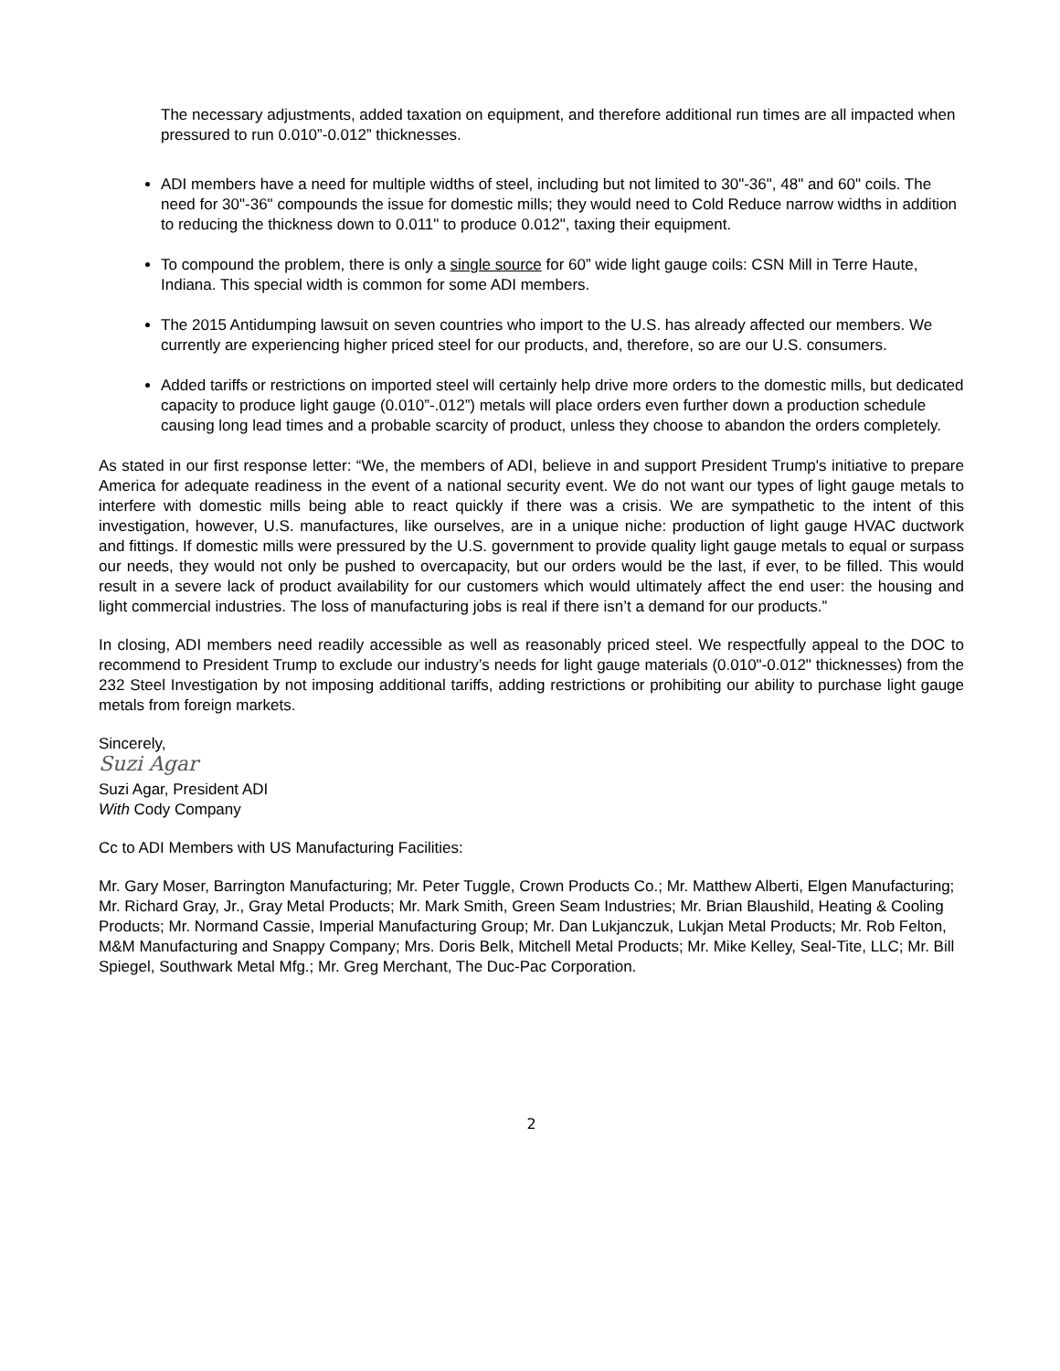The necessary adjustments, added taxation on equipment, and therefore additional run times are all impacted when pressured to run 0.010”-0.012” thicknesses.
ADI members have a need for multiple widths of steel, including but not limited to 30"-36", 48" and 60" coils. The need for 30"-36" compounds the issue for domestic mills; they would need to Cold Reduce narrow widths in addition to reducing the thickness down to 0.011" to produce 0.012", taxing their equipment.
To compound the problem, there is only a single source for 60” wide light gauge coils: CSN Mill in Terre Haute, Indiana. This special width is common for some ADI members.
The 2015 Antidumping lawsuit on seven countries who import to the U.S. has already affected our members. We currently are experiencing higher priced steel for our products, and, therefore, so are our U.S. consumers.
Added tariffs or restrictions on imported steel will certainly help drive more orders to the domestic mills, but dedicated capacity to produce light gauge (0.010”-.012”) metals will place orders even further down a production schedule causing long lead times and a probable scarcity of product, unless they choose to abandon the orders completely.
As stated in our first response letter: “We, the members of ADI, believe in and support President Trump's initiative to prepare America for adequate readiness in the event of a national security event. We do not want our types of light gauge metals to interfere with domestic mills being able to react quickly if there was a crisis. We are sympathetic to the intent of this investigation, however, U.S. manufactures, like ourselves, are in a unique niche: production of light gauge HVAC ductwork and fittings. If domestic mills were pressured by the U.S. government to provide quality light gauge metals to equal or surpass our needs, they would not only be pushed to overcapacity, but our orders would be the last, if ever, to be filled. This would result in a severe lack of product availability for our customers which would ultimately affect the end user: the housing and light commercial industries. The loss of manufacturing jobs is real if there isn’t a demand for our products.”
In closing, ADI members need readily accessible as well as reasonably priced steel. We respectfully appeal to the DOC to recommend to President Trump to exclude our industry’s needs for light gauge materials (0.010"-0.012" thicknesses) from the 232 Steel Investigation by not imposing additional tariffs, adding restrictions or prohibiting our ability to purchase light gauge metals from foreign markets.
Sincerely,
Suzi Agar
Suzi Agar, President ADI
With Cody Company
Cc to ADI Members with US Manufacturing Facilities:
Mr. Gary Moser, Barrington Manufacturing; Mr. Peter Tuggle, Crown Products Co.; Mr. Matthew Alberti, Elgen Manufacturing; Mr. Richard Gray, Jr., Gray Metal Products; Mr. Mark Smith, Green Seam Industries; Mr. Brian Blaushild, Heating & Cooling Products; Mr. Normand Cassie, Imperial Manufacturing Group; Mr. Dan Lukjanczuk, Lukjan Metal Products; Mr. Rob Felton, M&M Manufacturing and Snappy Company; Mrs. Doris Belk, Mitchell Metal Products; Mr. Mike Kelley, Seal-Tite, LLC; Mr. Bill Spiegel, Southwark Metal Mfg.; Mr. Greg Merchant, The Duc-Pac Corporation.
2